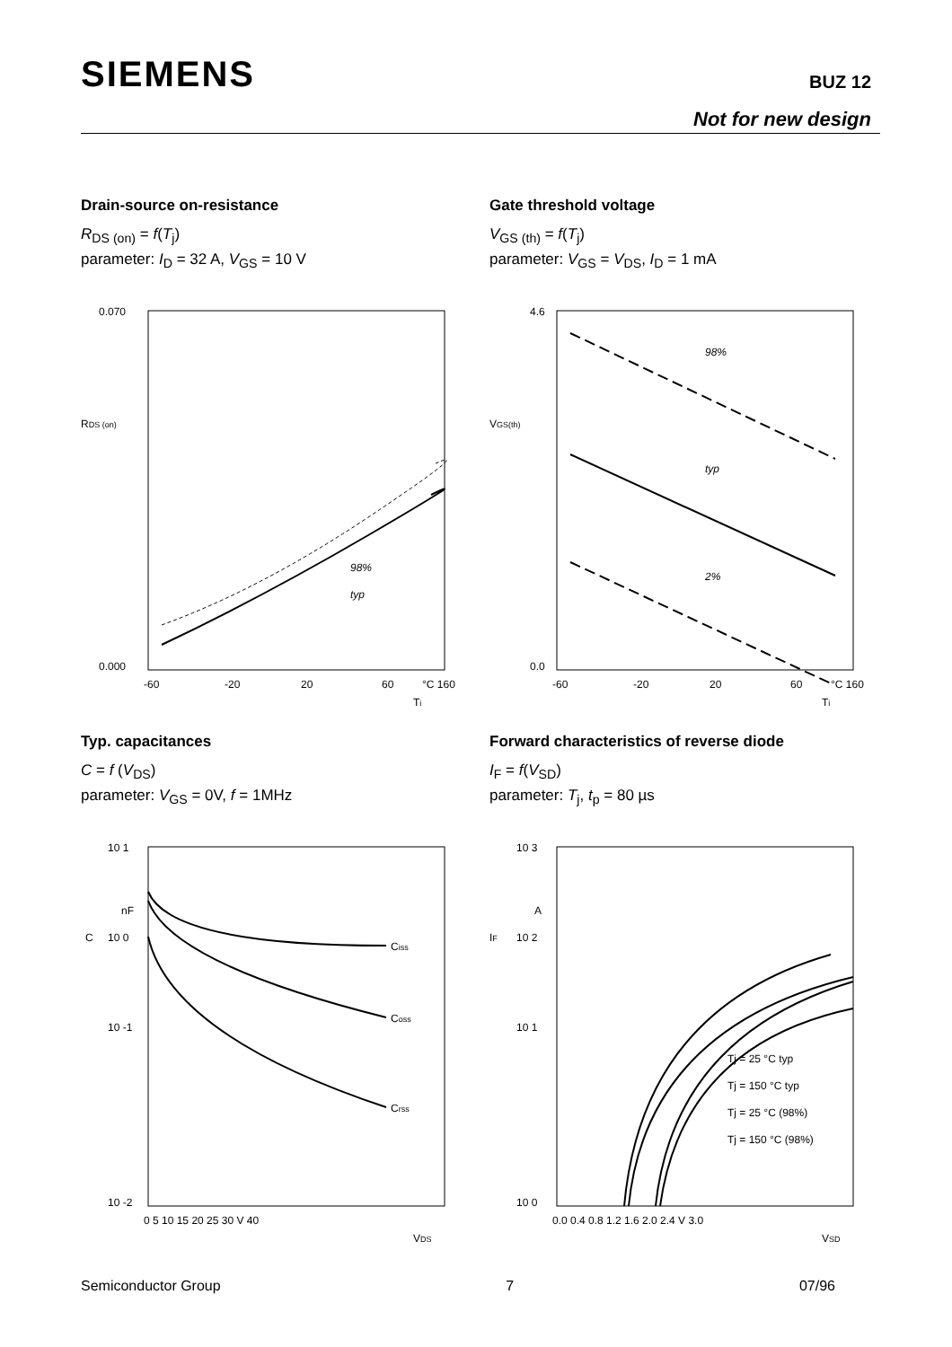SIEMENS BUZ 12
Not for new design
Drain-source on-resistance
R<sub>DS (on)</sub> = f(T<sub>j</sub>)
parameter: I<sub>D</sub> = 32 A, V<sub>GS</sub> = 10 V
0.070
0.000
RDS (on)
98%
typ
-60
-20
20
60
°C 160
Tj
Gate threshold voltage
V<sub>GS (th)</sub> = f(T<sub>j</sub>)
parameter: V<sub>GS</sub> = V<sub>DS</sub>, I<sub>D</sub> = 1 mA
4.6
0.0
VGS(th)
98%
typ
2%
-60
-20
20
60
°C 160
Tj
Typ. capacitances
C = f (V<sub>DS</sub>)
parameter: V<sub>GS</sub> = 0V, f = 1MHz
10 1
10 0
10 -1
10 -2
nF
C
Ciss
Coss
Crss
0 5 10 15 20 25 30 V 40
VDS
Forward characteristics of reverse diode
I<sub>F</sub> = f(V<sub>SD</sub>)
parameter: T<sub>j</sub>, t<sub>p</sub> = 80 µs
10 3
10 2
10 1
10 0
A
IF
Tj = 25 °C typ
Tj = 150 °C typ
Tj = 25 °C (98%)
Tj = 150 °C (98%)
0.0 0.4 0.8 1.2 1.6 2.0 2.4 V 3.0
VSD
Semiconductor Group 7 07/96